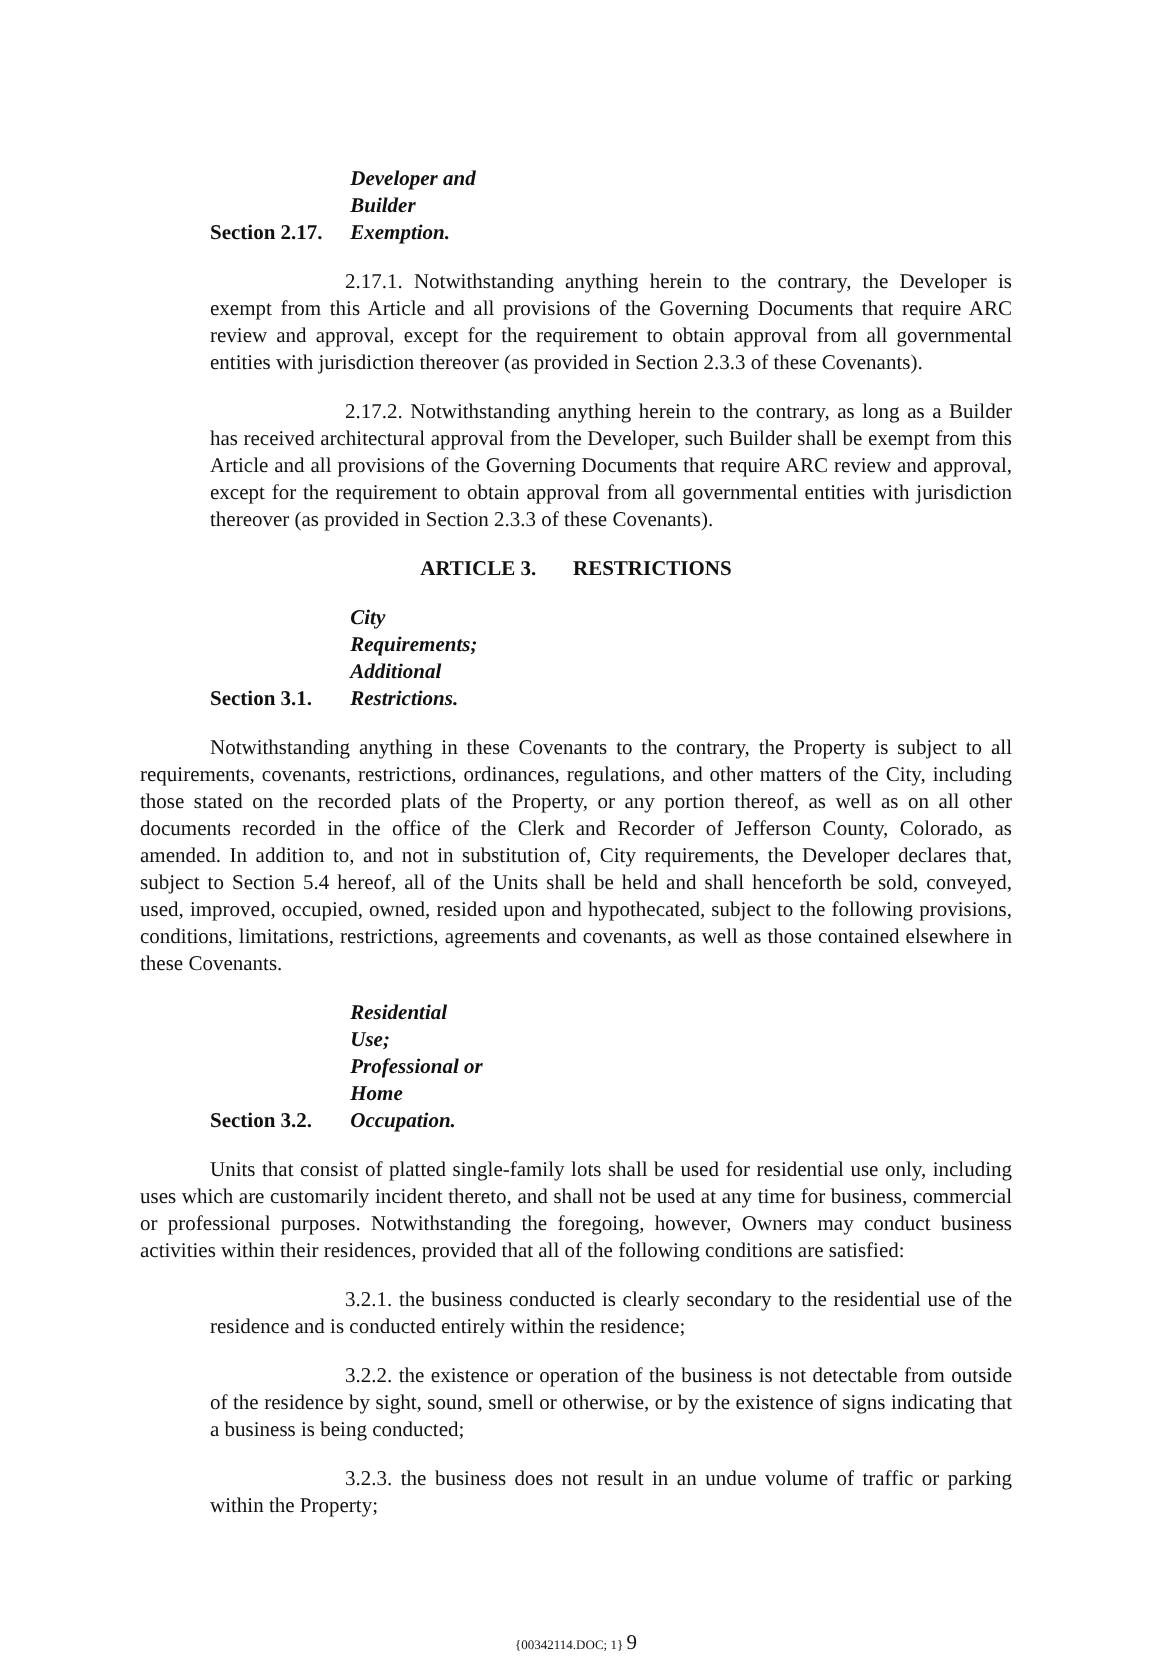Section 2.17. Developer and Builder Exemption.
2.17.1. Notwithstanding anything herein to the contrary, the Developer is exempt from this Article and all provisions of the Governing Documents that require ARC review and approval, except for the requirement to obtain approval from all governmental entities with jurisdiction thereover (as provided in Section 2.3.3 of these Covenants).
2.17.2. Notwithstanding anything herein to the contrary, as long as a Builder has received architectural approval from the Developer, such Builder shall be exempt from this Article and all provisions of the Governing Documents that require ARC review and approval, except for the requirement to obtain approval from all governmental entities with jurisdiction thereover (as provided in Section 2.3.3 of these Covenants).
ARTICLE 3. RESTRICTIONS
Section 3.1. City Requirements; Additional Restrictions.
Notwithstanding anything in these Covenants to the contrary, the Property is subject to all requirements, covenants, restrictions, ordinances, regulations, and other matters of the City, including those stated on the recorded plats of the Property, or any portion thereof, as well as on all other documents recorded in the office of the Clerk and Recorder of Jefferson County, Colorado, as amended. In addition to, and not in substitution of, City requirements, the Developer declares that, subject to Section 5.4 hereof, all of the Units shall be held and shall henceforth be sold, conveyed, used, improved, occupied, owned, resided upon and hypothecated, subject to the following provisions, conditions, limitations, restrictions, agreements and covenants, as well as those contained elsewhere in these Covenants.
Section 3.2. Residential Use; Professional or Home Occupation.
Units that consist of platted single-family lots shall be used for residential use only, including uses which are customarily incident thereto, and shall not be used at any time for business, commercial or professional purposes. Notwithstanding the foregoing, however, Owners may conduct business activities within their residences, provided that all of the following conditions are satisfied:
3.2.1. the business conducted is clearly secondary to the residential use of the residence and is conducted entirely within the residence;
3.2.2. the existence or operation of the business is not detectable from outside of the residence by sight, sound, smell or otherwise, or by the existence of signs indicating that a business is being conducted;
3.2.3. the business does not result in an undue volume of traffic or parking within the Property;
{00342114.DOC; 1} 9